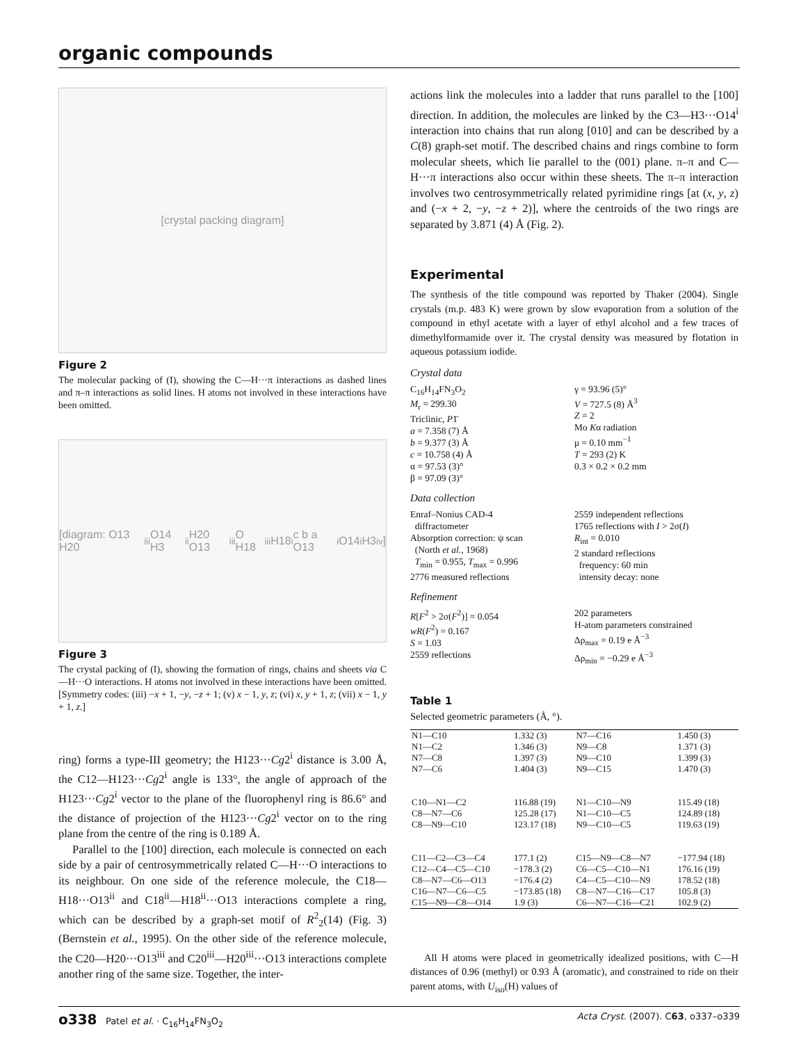organic compounds
[crystal packing diagram]
Figure 2
The molecular packing of (I), showing the C—H···π interactions as dashed lines and π–π interactions as solid lines. H atoms not involved in these interactions have been omitted.
[diagram: O13 H20<sup>iii</sup> O14 H3<sup>ii</sup> H20 O13<sup>iii</sup> O H18<sup>iii</sup> H18<sup>i</sup> c b a O13<sup>i</sup> O14<sup>i</sup> H3<sup>iv</sup>]
Figure 3
The crystal packing of (I), showing the formation of rings, chains and sheets via C—H···O interactions. H atoms not involved in these interactions have been omitted. [Symmetry codes: (iii) −x + 1, −y, −z + 1; (v) x − 1, y, z; (vi) x, y + 1, z; (vii) x − 1, y + 1, z.]
ring) forms a type-III geometry; the H123···Cg2<sup>i</sup> distance is 3.00 Å, the C12—H123···Cg2<sup>i</sup> angle is 133°, the angle of approach of the H123···Cg2<sup>i</sup> vector to the plane of the fluorophenyl ring is 86.6° and the distance of projection of the H123···Cg2<sup>i</sup> vector on to the ring plane from the centre of the ring is 0.189 Å.
Parallel to the [100] direction, each molecule is connected on each side by a pair of centrosymmetrically related C—H···O interactions to its neighbour. On one side of the reference molecule, the C18—H18···O13<sup>ii</sup> and C18<sup>ii</sup>—H18<sup>ii</sup>···O13 interactions complete a ring, which can be described by a graph-set motif of R<sup>2</sup><sub>2</sub>(14) (Fig. 3) (Bernstein et al., 1995). On the other side of the reference molecule, the C20—H20···O13<sup>iii</sup> and C20<sup>iii</sup>—H20<sup>iii</sup>···O13 interactions complete another ring of the same size. Together, the inter-
actions link the molecules into a ladder that runs parallel to the [100] direction. In addition, the molecules are linked by the C3—H3···O14<sup>i</sup> interaction into chains that run along [010] and can be described by a C(8) graph-set motif. The described chains and rings combine to form molecular sheets, which lie parallel to the (001) plane. π–π and C—H···π interactions also occur within these sheets. The π–π interaction involves two centrosymmetrically related pyrimidine rings [at (x, y, z) and (−x + 2, −y, −z + 2)], where the centroids of the two rings are separated by 3.871 (4) Å (Fig. 2).
Experimental
The synthesis of the title compound was reported by Thaker (2004). Single crystals (m.p. 483 K) were grown by slow evaporation from a solution of the compound in ethyl acetate with a layer of ethyl alcohol and a few traces of dimethylformamide over it. The crystal density was measured by flotation in aqueous potassium iodide.
Crystal data
C<sub>16</sub>H<sub>14</sub>FN<sub>3</sub>O<sub>2</sub>
M<sub>r</sub> = 299.30
Triclinic, P1̄
a = 7.358 (7) Å
b = 9.377 (3) Å
c = 10.758 (4) Å
α = 97.53 (3)°
β = 97.09 (3)°
γ = 93.96 (5)°
V = 727.5 (8) Å<sup>3</sup>
Z = 2
Mo Kα radiation
μ = 0.10 mm<sup>−1</sup>
T = 293 (2) K
0.3 × 0.2 × 0.2 mm
Data collection
Enraf–Nonius CAD-4
diffractometer
Absorption correction: ψ scan
(North et al., 1968)
T<sub>min</sub> = 0.955, T<sub>max</sub> = 0.996
2776 measured reflections
2559 independent reflections
1765 reflections with I > 2σ(I)
R<sub>int</sub> = 0.010
2 standard reflections
frequency: 60 min
intensity decay: none
Refinement
R[F<sup>2</sup> > 2σ(F<sup>2</sup>)] = 0.054
wR(F<sup>2</sup>) = 0.167
S = 1.03
2559 reflections
202 parameters
H-atom parameters constrained
Δρ<sub>max</sub> = 0.19 e Å<sup>−3</sup>
Δρ<sub>min</sub> = −0.29 e Å<sup>−3</sup>
Table 1
Selected geometric parameters (Å, °).
| N1—C10 | 1.332 (3) | N7—C16 | 1.450 (3) |
| N1—C2 | 1.346 (3) | N9—C8 | 1.371 (3) |
| N7—C8 | 1.397 (3) | N9—C10 | 1.399 (3) |
| N7—C6 | 1.404 (3) | N9—C15 | 1.470 (3) |
| C10—N1—C2 | 116.88 (19) | N1—C10—N9 | 115.49 (18) |
| C8—N7—C6 | 125.28 (17) | N1—C10—C5 | 124.89 (18) |
| C8—N9—C10 | 123.17 (18) | N9—C10—C5 | 119.63 (19) |
| C11—C2—C3—C4 | 177.1 (2) | C15—N9—C8—N7 | −177.94 (18) |
| C12—C4—C5—C10 | −178.3 (2) | C6—C5—C10—N1 | 176.16 (19) |
| C8—N7—C6—O13 | −176.4 (2) | C4—C5—C10—N9 | 178.52 (18) |
| C16—N7—C6—C5 | −173.85 (18) | C8—N7—C16—C17 | 105.8 (3) |
| C15—N9—C8—O14 | 1.9 (3) | C6—N7—C16—C21 | 102.9 (2) |
All H atoms were placed in geometrically idealized positions, with C—H distances of 0.96 (methyl) or 0.93 Å (aromatic), and constrained to ride on their parent atoms, with U<sub>iso</sub>(H) values of
o338 Patel et al. · C<sub>16</sub>H<sub>14</sub>FN<sub>3</sub>O<sub>2</sub> Acta Cryst. (2007). C63, o337–o339